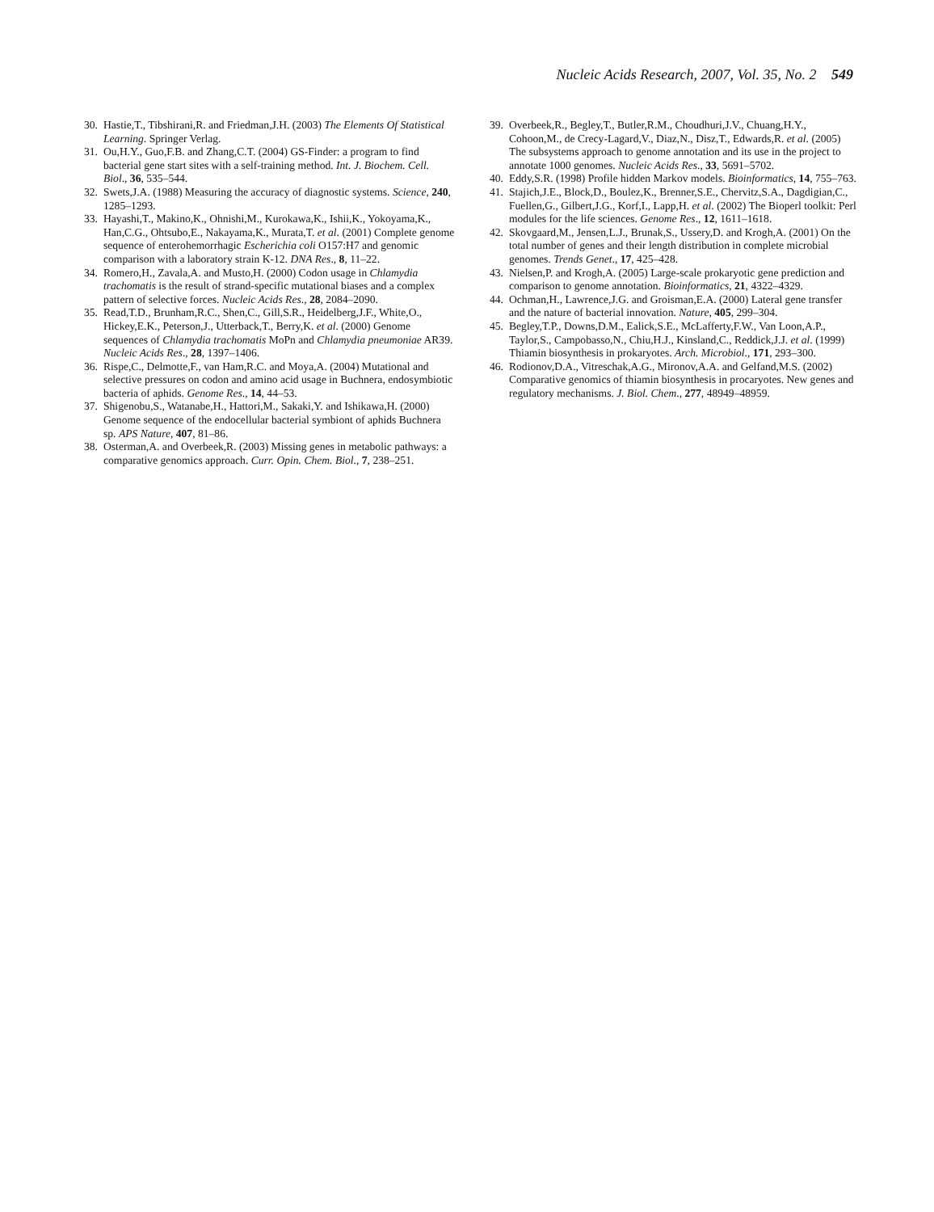Nucleic Acids Research, 2007, Vol. 35, No. 2 549
30. Hastie,T., Tibshirani,R. and Friedman,J.H. (2003) The Elements Of Statistical Learning. Springer Verlag.
31. Ou,H.Y., Guo,F.B. and Zhang,C.T. (2004) GS-Finder: a program to find bacterial gene start sites with a self-training method. Int. J. Biochem. Cell. Biol., 36, 535–544.
32. Swets,J.A. (1988) Measuring the accuracy of diagnostic systems. Science, 240, 1285–1293.
33. Hayashi,T., Makino,K., Ohnishi,M., Kurokawa,K., Ishii,K., Yokoyama,K., Han,C.G., Ohtsubo,E., Nakayama,K., Murata,T. et al. (2001) Complete genome sequence of enterohemorrhagic Escherichia coli O157:H7 and genomic comparison with a laboratory strain K-12. DNA Res., 8, 11–22.
34. Romero,H., Zavala,A. and Musto,H. (2000) Codon usage in Chlamydia trachomatis is the result of strand-specific mutational biases and a complex pattern of selective forces. Nucleic Acids Res., 28, 2084–2090.
35. Read,T.D., Brunham,R.C., Shen,C., Gill,S.R., Heidelberg,J.F., White,O., Hickey,E.K., Peterson,J., Utterback,T., Berry,K. et al. (2000) Genome sequences of Chlamydia trachomatis MoPn and Chlamydia pneumoniae AR39. Nucleic Acids Res., 28, 1397–1406.
36. Rispe,C., Delmotte,F., van Ham,R.C. and Moya,A. (2004) Mutational and selective pressures on codon and amino acid usage in Buchnera, endosymbiotic bacteria of aphids. Genome Res., 14, 44–53.
37. Shigenobu,S., Watanabe,H., Hattori,M., Sakaki,Y. and Ishikawa,H. (2000) Genome sequence of the endocellular bacterial symbiont of aphids Buchnera sp. APS Nature, 407, 81–86.
38. Osterman,A. and Overbeek,R. (2003) Missing genes in metabolic pathways: a comparative genomics approach. Curr. Opin. Chem. Biol., 7, 238–251.
39. Overbeek,R., Begley,T., Butler,R.M., Choudhuri,J.V., Chuang,H.Y., Cohoon,M., de Crecy-Lagard,V., Diaz,N., Disz,T., Edwards,R. et al. (2005) The subsystems approach to genome annotation and its use in the project to annotate 1000 genomes. Nucleic Acids Res., 33, 5691–5702.
40. Eddy,S.R. (1998) Profile hidden Markov models. Bioinformatics, 14, 755–763.
41. Stajich,J.E., Block,D., Boulez,K., Brenner,S.E., Chervitz,S.A., Dagdigian,C., Fuellen,G., Gilbert,J.G., Korf,I., Lapp,H. et al. (2002) The Bioperl toolkit: Perl modules for the life sciences. Genome Res., 12, 1611–1618.
42. Skovgaard,M., Jensen,L.J., Brunak,S., Ussery,D. and Krogh,A. (2001) On the total number of genes and their length distribution in complete microbial genomes. Trends Genet., 17, 425–428.
43. Nielsen,P. and Krogh,A. (2005) Large-scale prokaryotic gene prediction and comparison to genome annotation. Bioinformatics, 21, 4322–4329.
44. Ochman,H., Lawrence,J.G. and Groisman,E.A. (2000) Lateral gene transfer and the nature of bacterial innovation. Nature, 405, 299–304.
45. Begley,T.P., Downs,D.M., Ealick,S.E., McLafferty,F.W., Van Loon,A.P., Taylor,S., Campobasso,N., Chiu,H.J., Kinsland,C., Reddick,J.J. et al. (1999) Thiamin biosynthesis in prokaryotes. Arch. Microbiol., 171, 293–300.
46. Rodionov,D.A., Vitreschak,A.G., Mironov,A.A. and Gelfand,M.S. (2002) Comparative genomics of thiamin biosynthesis in procaryotes. New genes and regulatory mechanisms. J. Biol. Chem., 277, 48949–48959.